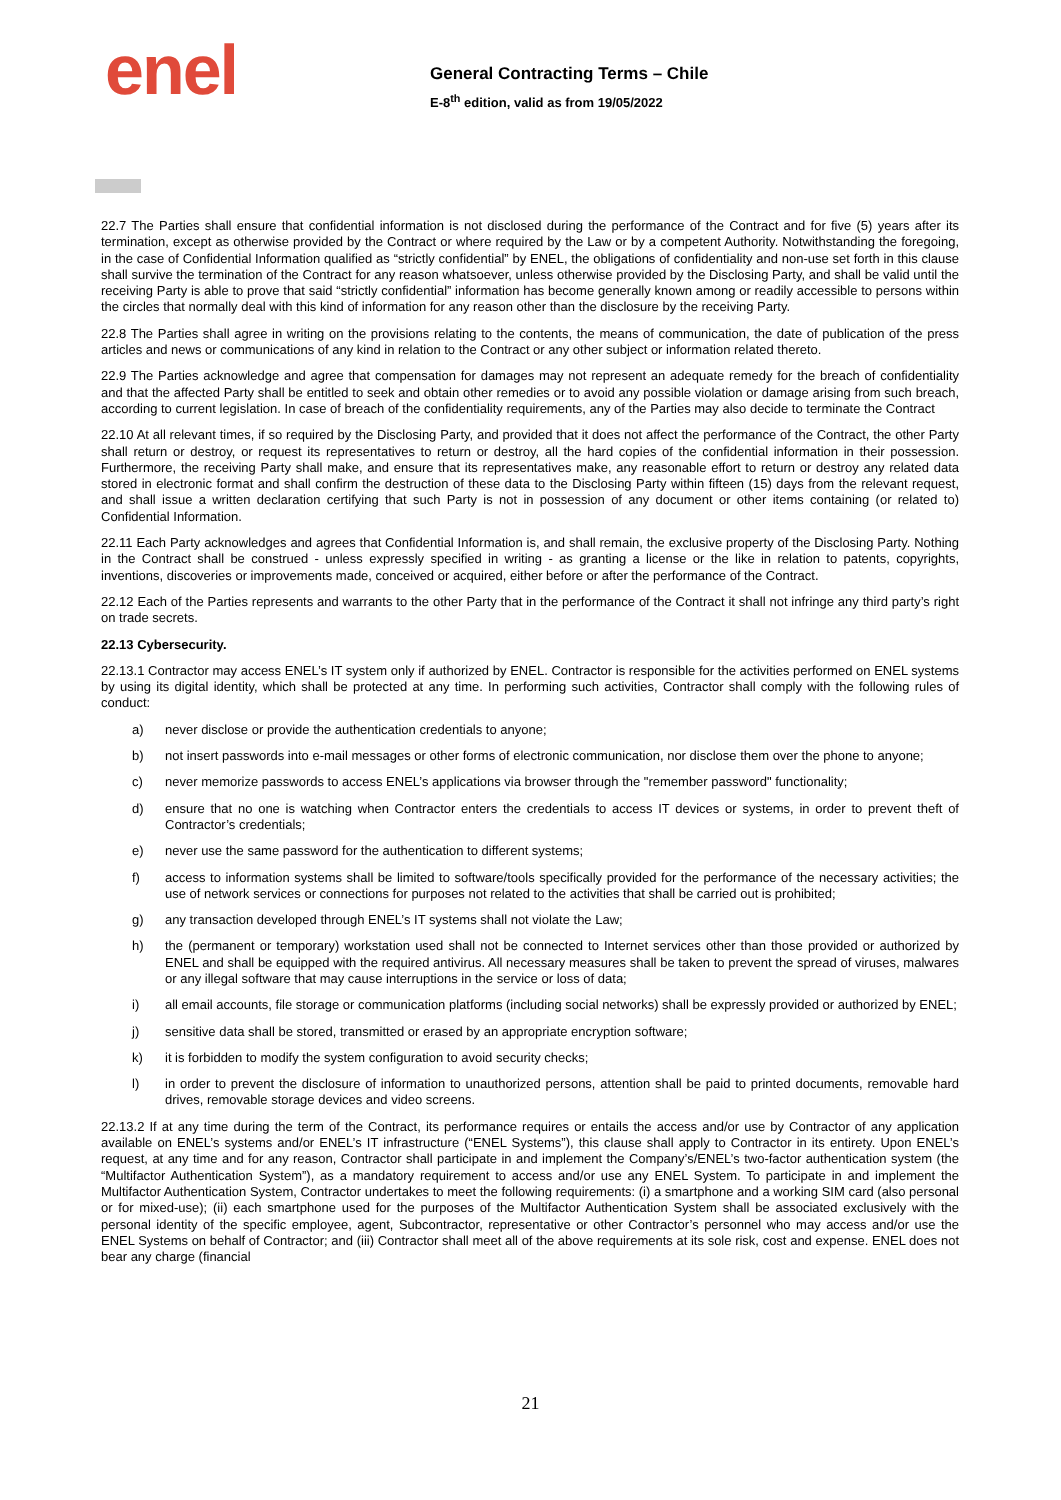enel
General Contracting Terms – Chile
E-8<sup>th</sup> edition, valid as from 19/05/2022
22.7 The Parties shall ensure that confidential information is not disclosed during the performance of the Contract and for five (5) years after its termination, except as otherwise provided by the Contract or where required by the Law or by a competent Authority. Notwithstanding the foregoing, in the case of Confidential Information qualified as “strictly confidential” by ENEL, the obligations of confidentiality and non-use set forth in this clause shall survive the termination of the Contract for any reason whatsoever, unless otherwise provided by the Disclosing Party, and shall be valid until the receiving Party is able to prove that said “strictly confidential” information has become generally known among or readily accessible to persons within the circles that normally deal with this kind of information for any reason other than the disclosure by the receiving Party.
22.8 The Parties shall agree in writing on the provisions relating to the contents, the means of communication, the date of publication of the press articles and news or communications of any kind in relation to the Contract or any other subject or information related thereto.
22.9 The Parties acknowledge and agree that compensation for damages may not represent an adequate remedy for the breach of confidentiality and that the affected Party shall be entitled to seek and obtain other remedies or to avoid any possible violation or damage arising from such breach, according to current legislation. In case of breach of the confidentiality requirements, any of the Parties may also decide to terminate the Contract
22.10 At all relevant times, if so required by the Disclosing Party, and provided that it does not affect the performance of the Contract, the other Party shall return or destroy, or request its representatives to return or destroy, all the hard copies of the confidential information in their possession. Furthermore, the receiving Party shall make, and ensure that its representatives make, any reasonable effort to return or destroy any related data stored in electronic format and shall confirm the destruction of these data to the Disclosing Party within fifteen (15) days from the relevant request, and shall issue a written declaration certifying that such Party is not in possession of any document or other items containing (or related to) Confidential Information.
22.11 Each Party acknowledges and agrees that Confidential Information is, and shall remain, the exclusive property of the Disclosing Party. Nothing in the Contract shall be construed - unless expressly specified in writing - as granting a license or the like in relation to patents, copyrights, inventions, discoveries or improvements made, conceived or acquired, either before or after the performance of the Contract.
22.12 Each of the Parties represents and warrants to the other Party that in the performance of the Contract it shall not infringe any third party’s right on trade secrets.
22.13 Cybersecurity.
22.13.1 Contractor may access ENEL’s IT system only if authorized by ENEL. Contractor is responsible for the activities performed on ENEL systems by using its digital identity, which shall be protected at any time. In performing such activities, Contractor shall comply with the following rules of conduct:
a) never disclose or provide the authentication credentials to anyone;
b) not insert passwords into e-mail messages or other forms of electronic communication, nor disclose them over the phone to anyone;
c) never memorize passwords to access ENEL’s applications via browser through the "remember password" functionality;
d) ensure that no one is watching when Contractor enters the credentials to access IT devices or systems, in order to prevent theft of Contractor’s credentials;
e) never use the same password for the authentication to different systems;
f) access to information systems shall be limited to software/tools specifically provided for the performance of the necessary activities; the use of network services or connections for purposes not related to the activities that shall be carried out is prohibited;
g) any transaction developed through ENEL’s IT systems shall not violate the Law;
h) the (permanent or temporary) workstation used shall not be connected to Internet services other than those provided or authorized by ENEL and shall be equipped with the required antivirus. All necessary measures shall be taken to prevent the spread of viruses, malwares or any illegal software that may cause interruptions in the service or loss of data;
i) all email accounts, file storage or communication platforms (including social networks) shall be expressly provided or authorized by ENEL;
j) sensitive data shall be stored, transmitted or erased by an appropriate encryption software;
k) it is forbidden to modify the system configuration to avoid security checks;
l) in order to prevent the disclosure of information to unauthorized persons, attention shall be paid to printed documents, removable hard drives, removable storage devices and video screens.
22.13.2 If at any time during the term of the Contract, its performance requires or entails the access and/or use by Contractor of any application available on ENEL’s systems and/or ENEL’s IT infrastructure (“ENEL Systems”), this clause shall apply to Contractor in its entirety. Upon ENEL’s request, at any time and for any reason, Contractor shall participate in and implement the Company’s/ENEL’s two-factor authentication system (the “Multifactor Authentication System”), as a mandatory requirement to access and/or use any ENEL System. To participate in and implement the Multifactor Authentication System, Contractor undertakes to meet the following requirements: (i) a smartphone and a working SIM card (also personal or for mixed-use); (ii) each smartphone used for the purposes of the Multifactor Authentication System shall be associated exclusively with the personal identity of the specific employee, agent, Subcontractor, representative or other Contractor’s personnel who may access and/or use the ENEL Systems on behalf of Contractor; and (iii) Contractor shall meet all of the above requirements at its sole risk, cost and expense. ENEL does not bear any charge (financial
21